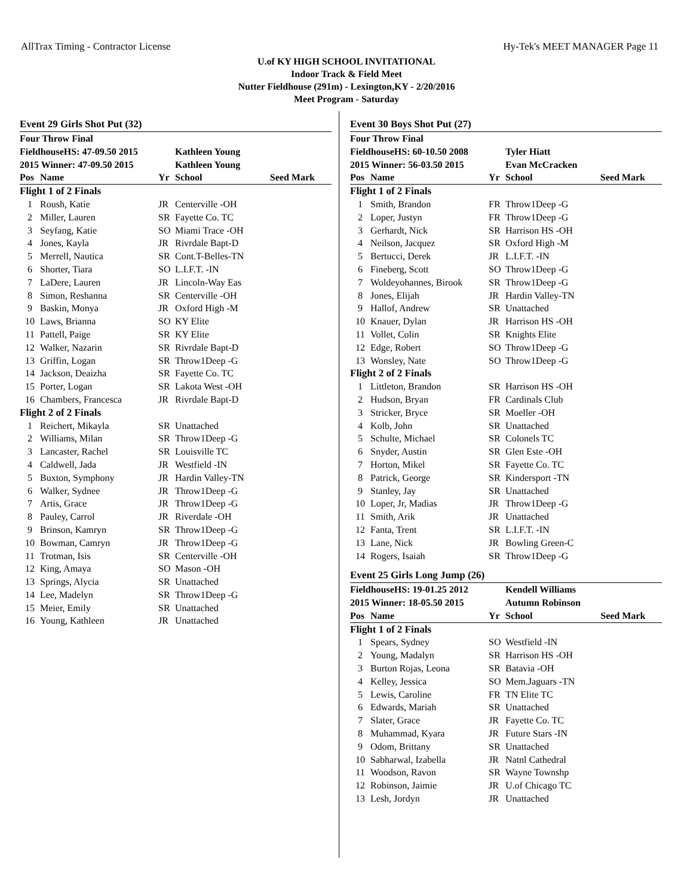AllTrax Timing - Contractor License Hy-Tek's MEET MANAGER Page 11
U.of KY HIGH SCHOOL INVITATIONAL
Indoor Track & Field Meet
Nutter Fieldhouse (291m) - Lexington,KY - 2/20/2016
Meet Program - Saturday
Event 29 Girls Shot Put (32)
| Four Throw Final | | | | |
| FieldhouseHS: 47-09.50 2015 | | | Kathleen Young | |
| 2015 Winner: 47-09.50 2015 | | | Kathleen Young | |
| Pos | Name | Yr | School | Seed Mark |
| Flight 1 of 2 Finals | | | | |
| 1 | Roush, Katie | JR | Centerville -OH | |
| 2 | Miller, Lauren | SR | Fayette Co. TC | |
| 3 | Seyfang, Katie | SO | Miami Trace -OH | |
| 4 | Jones, Kayla | JR | Rivrdale Bapt-D | |
| 5 | Merrell, Nautica | SR | Cont.T-Belles-TN | |
| 6 | Shorter, Tiara | SO | L.I.F.T. -IN | |
| 7 | LaDere, Lauren | JR | Lincoln-Way Eas | |
| 8 | Simon, Reshanna | SR | Centerville -OH | |
| 9 | Baskin, Monya | JR | Oxford High -M | |
| 10 | Laws, Brianna | SO | KY Elite | |
| 11 | Pattell, Paige | SR | KY Elite | |
| 12 | Walker, Nazarin | SR | Rivrdale Bapt-D | |
| 13 | Griffin, Logan | SR | Throw1Deep -G | |
| 14 | Jackson, Deaizha | SR | Fayette Co. TC | |
| 15 | Porter, Logan | SR | Lakota West -OH | |
| 16 | Chambers, Francesca | JR | Rivrdale Bapt-D | |
| Flight 2 of 2 Finals | | | | |
| 1 | Reichert, Mikayla | SR | Unattached | |
| 2 | Williams, Milan | SR | Throw1Deep -G | |
| 3 | Lancaster, Rachel | SR | Louisville TC | |
| 4 | Caldwell, Jada | JR | Westfield -IN | |
| 5 | Buxton, Symphony | JR | Hardin Valley-TN | |
| 6 | Walker, Sydnee | JR | Throw1Deep -G | |
| 7 | Artis, Grace | JR | Throw1Deep -G | |
| 8 | Pauley, Carrol | JR | Riverdale -OH | |
| 9 | Brinson, Kamryn | SR | Throw1Deep -G | |
| 10 | Bowman, Camryn | JR | Throw1Deep -G | |
| 11 | Trotman, Isis | SR | Centerville -OH | |
| 12 | King, Amaya | SO | Mason -OH | |
| 13 | Springs, Alycia | SR | Unattached | |
| 14 | Lee, Madelyn | SR | Throw1Deep -G | |
| 15 | Meier, Emily | SR | Unattached | |
| 16 | Young, Kathleen | JR | Unattached | |
Event 30 Boys Shot Put (27)
| Four Throw Final | | | | |
| FieldhouseHS: 60-10.50 2008 | | | Tyler Hiatt | |
| 2015 Winner: 56-03.50 2015 | | | Evan McCracken | |
| Pos | Name | Yr | School | Seed Mark |
| Flight 1 of 2 Finals | | | | |
| 1 | Smith, Brandon | FR | Throw1Deep -G | |
| 2 | Loper, Justyn | FR | Throw1Deep -G | |
| 3 | Gerhardt, Nick | SR | Harrison HS -OH | |
| 4 | Neilson, Jacquez | SR | Oxford High -M | |
| 5 | Bertucci, Derek | JR | L.I.F.T. -IN | |
| 6 | Fineberg, Scott | SO | Throw1Deep -G | |
| 7 | Woldeyohannes, Birook | SR | Throw1Deep -G | |
| 8 | Jones, Elijah | JR | Hardin Valley-TN | |
| 9 | Hallof, Andrew | SR | Unattached | |
| 10 | Knauer, Dylan | JR | Harrison HS -OH | |
| 11 | Vollet, Colin | SR | Knights Elite | |
| 12 | Edge, Robert | SO | Throw1Deep -G | |
| 13 | Wonsley, Nate | SO | Throw1Deep -G | |
| Flight 2 of 2 Finals | | | | |
| 1 | Littleton, Brandon | SR | Harrison HS -OH | |
| 2 | Hudson, Bryan | FR | Cardinals Club | |
| 3 | Stricker, Bryce | SR | Moeller -OH | |
| 4 | Kolb, John | SR | Unattached | |
| 5 | Schulte, Michael | SR | Colonels TC | |
| 6 | Snyder, Austin | SR | Glen Este -OH | |
| 7 | Horton, Mikel | SR | Fayette Co. TC | |
| 8 | Patrick, George | SR | Kindersport -TN | |
| 9 | Stanley, Jay | SR | Unattached | |
| 10 | Loper, Jr, Madias | JR | Throw1Deep -G | |
| 11 | Smith, Arik | JR | Unattached | |
| 12 | Fanta, Trent | SR | L.I.F.T. -IN | |
| 13 | Lane, Nick | JR | Bowling Green-C | |
| 14 | Rogers, Isaiah | SR | Throw1Deep -G | |
Event 25 Girls Long Jump (26)
| FieldhouseHS: 19-01.25 2012 | | | Kendell Williams | |
| 2015 Winner: 18-05.50 2015 | | | Autumn Robinson | |
| Pos | Name | Yr | School | Seed Mark |
| Flight 1 of 2 Finals | | | | |
| 1 | Spears, Sydney | SO | Westfield -IN | |
| 2 | Young, Madalyn | SR | Harrison HS -OH | |
| 3 | Burton Rojas, Leona | SR | Batavia -OH | |
| 4 | Kelley, Jessica | SO | Mem.Jaguars -TN | |
| 5 | Lewis, Caroline | FR | TN Elite TC | |
| 6 | Edwards, Mariah | SR | Unattached | |
| 7 | Slater, Grace | JR | Fayette Co. TC | |
| 8 | Muhammad, Kyara | JR | Future Stars -IN | |
| 9 | Odom, Brittany | SR | Unattached | |
| 10 | Sabharwal, Izabella | JR | Natnl Cathedral | |
| 11 | Woodson, Ravon | SR | Wayne Townshp | |
| 12 | Robinson, Jaimie | JR | U.of Chicago TC | |
| 13 | Lesh, Jordyn | JR | Unattached | |